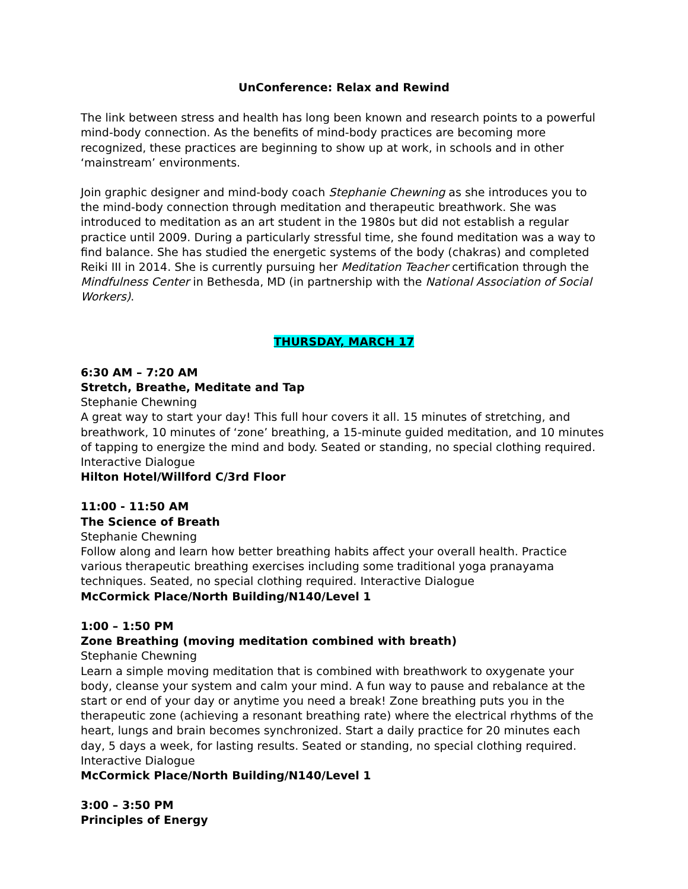UnConference: Relax and Rewind
The link between stress and health has long been known and research points to a powerful mind-body connection. As the benefits of mind-body practices are becoming more recognized, these practices are beginning to show up at work, in schools and in other ‘mainstream’ environments.
Join graphic designer and mind-body coach Stephanie Chewning as she introduces you to the mind-body connection through meditation and therapeutic breathwork. She was introduced to meditation as an art student in the 1980s but did not establish a regular practice until 2009. During a particularly stressful time, she found meditation was a way to find balance. She has studied the energetic systems of the body (chakras) and completed Reiki III in 2014. She is currently pursuing her Meditation Teacher certification through the Mindfulness Center in Bethesda, MD (in partnership with the National Association of Social Workers).
THURSDAY, MARCH 17
6:30 AM – 7:20 AM
Stretch, Breathe, Meditate and Tap
Stephanie Chewning
A great way to start your day! This full hour covers it all. 15 minutes of stretching, and breathwork, 10 minutes of ‘zone’ breathing, a 15-minute guided meditation, and 10 minutes of tapping to energize the mind and body. Seated or standing, no special clothing required. Interactive Dialogue
Hilton Hotel/Willford C/3rd Floor
11:00 - 11:50 AM
The Science of Breath
Stephanie Chewning
Follow along and learn how better breathing habits affect your overall health. Practice various therapeutic breathing exercises including some traditional yoga pranayama techniques. Seated, no special clothing required. Interactive Dialogue
McCormick Place/North Building/N140/Level 1
1:00 – 1:50 PM
Zone Breathing (moving meditation combined with breath)
Stephanie Chewning
Learn a simple moving meditation that is combined with breathwork to oxygenate your body, cleanse your system and calm your mind. A fun way to pause and rebalance at the start or end of your day or anytime you need a break! Zone breathing puts you in the therapeutic zone (achieving a resonant breathing rate) where the electrical rhythms of the heart, lungs and brain becomes synchronized. Start a daily practice for 20 minutes each day, 5 days a week, for lasting results. Seated or standing, no special clothing required. Interactive Dialogue
McCormick Place/North Building/N140/Level 1
3:00 – 3:50 PM
Principles of Energy